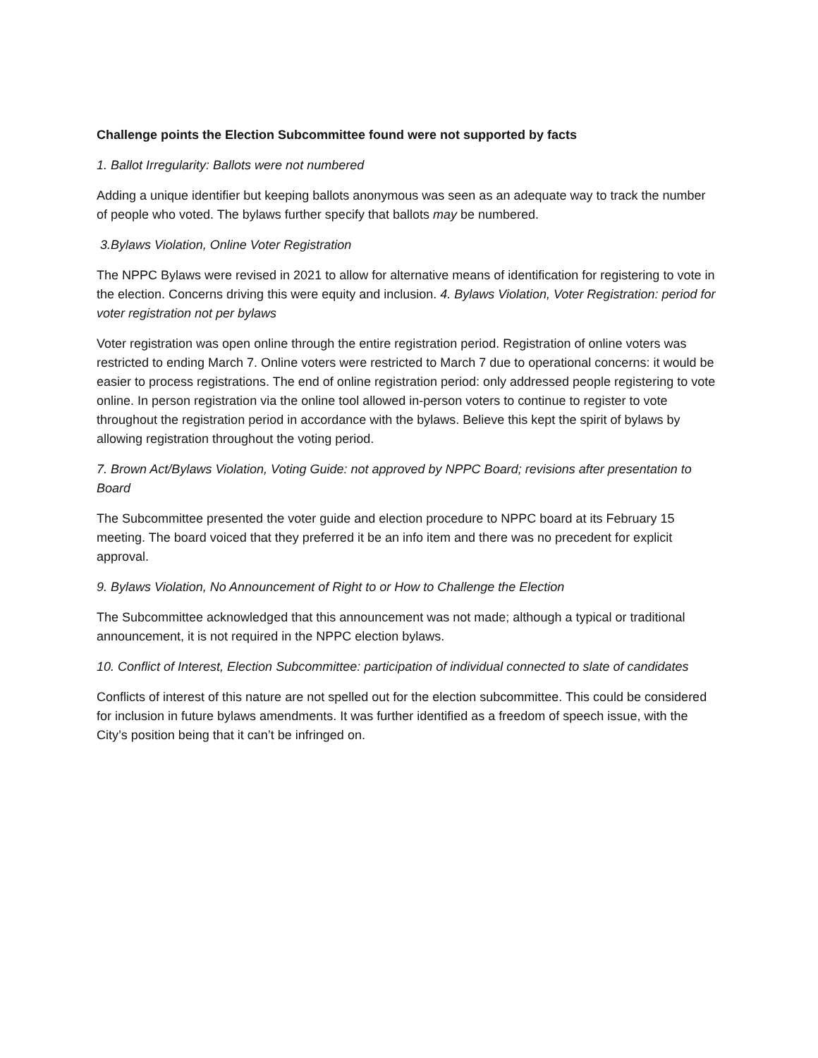Challenge points the Election Subcommittee found were not supported by facts
1. Ballot Irregularity: Ballots were not numbered
Adding a unique identifier but keeping ballots anonymous was seen as an adequate way to track the number of people who voted. The bylaws further specify that ballots may be numbered.
3.Bylaws Violation, Online Voter Registration
The NPPC Bylaws were revised in 2021 to allow for alternative means of identification for registering to vote in the election. Concerns driving this were equity and inclusion. 4. Bylaws Violation, Voter Registration: period for voter registration not per bylaws
Voter registration was open online through the entire registration period. Registration of online voters was restricted to ending March 7. Online voters were restricted to March 7 due to operational concerns: it would be easier to process registrations. The end of online registration period: only addressed people registering to vote online. In person registration via the online tool allowed in-person voters to continue to register to vote throughout the registration period in accordance with the bylaws. Believe this kept the spirit of bylaws by allowing registration throughout the voting period.
7. Brown Act/Bylaws Violation, Voting Guide: not approved by NPPC Board; revisions after presentation to Board
The Subcommittee presented the voter guide and election procedure to NPPC board at its February 15 meeting. The board voiced that they preferred it be an info item and there was no precedent for explicit approval.
9. Bylaws Violation, No Announcement of Right to or How to Challenge the Election
The Subcommittee acknowledged that this announcement was not made; although a typical or traditional announcement, it is not required in the NPPC election bylaws.
10. Conflict of Interest, Election Subcommittee: participation of individual connected to slate of candidates
Conflicts of interest of this nature are not spelled out for the election subcommittee. This could be considered for inclusion in future bylaws amendments. It was further identified as a freedom of speech issue, with the City’s position being that it can’t be infringed on.